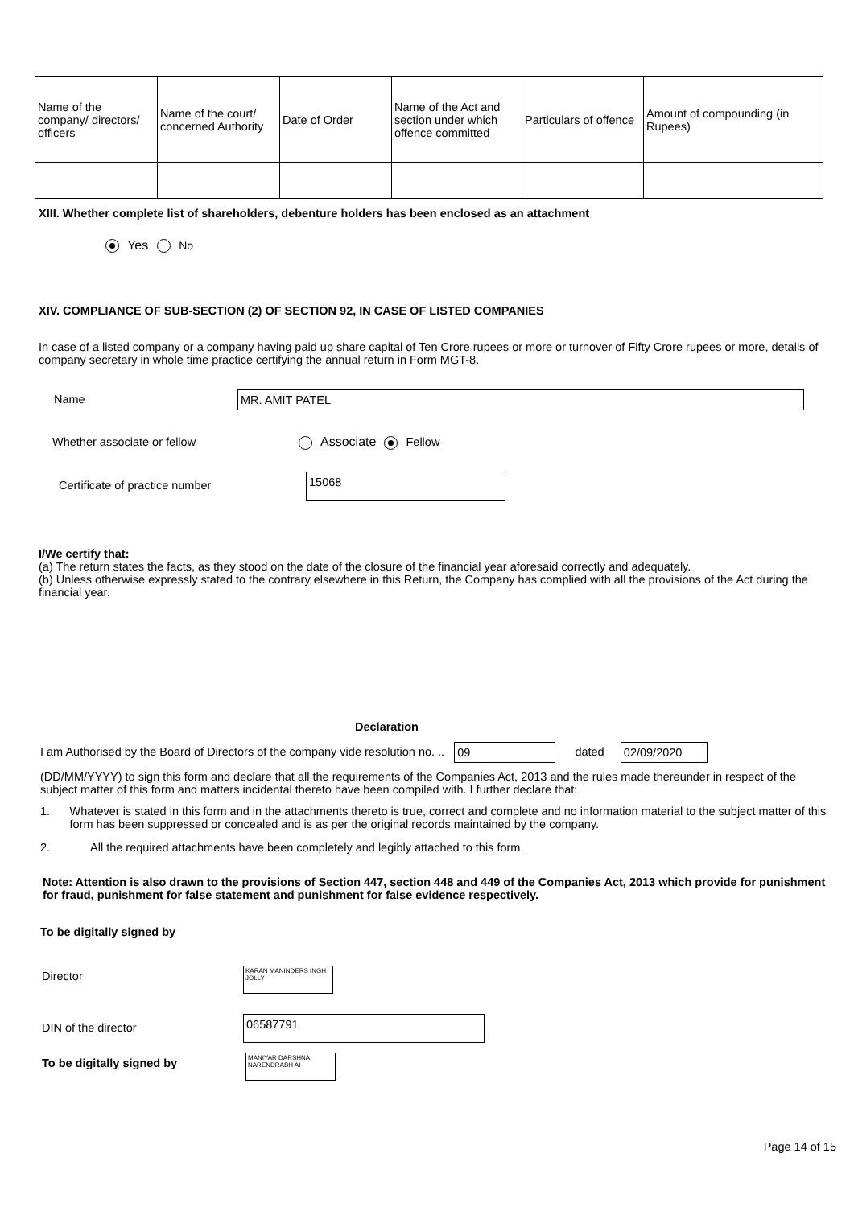| Name of the company/ directors/ officers | Name of the court/ concerned Authority | Date of Order | Name of the Act and section under which offence committed | Particulars of offence | Amount of compounding (in Rupees) |
| --- | --- | --- | --- | --- | --- |
XIII. Whether complete list of shareholders, debenture holders has been enclosed as an attachment
Yes No
XIV. COMPLIANCE OF SUB-SECTION (2) OF SECTION 92, IN CASE OF LISTED COMPANIES
In case of a listed company or a company having paid up share capital of Ten Crore rupees or more or turnover of Fifty Crore rupees or more, details of company secretary in whole time practice certifying the annual return in Form MGT-8.
Name MR. AMIT PATEL
Whether associate or fellow Associate Fellow
Certificate of practice number 15068
I/We certify that:
(a) The return states the facts, as they stood on the date of the closure of the financial year aforesaid correctly and adequately.
(b) Unless otherwise expressly stated to the contrary elsewhere in this Return, the Company has complied with all the provisions of the Act during the financial year.
Declaration
I am Authorised by the Board of Directors of the company vide resolution no. .. 09 dated 02/09/2020
(DD/MM/YYYY) to sign this form and declare that all the requirements of the Companies Act, 2013 and the rules made thereunder in respect of the subject matter of this form and matters incidental thereto have been compiled with. I further declare that:
1. Whatever is stated in this form and in the attachments thereto is true, correct and complete and no information material to the subject matter of this form has been suppressed or concealed and is as per the original records maintained by the company.
2. All the required attachments have been completely and legibly attached to this form.
Note: Attention is also drawn to the provisions of Section 447, section 448 and 449 of the Companies Act, 2013 which provide for punishment for fraud, punishment for false statement and punishment for false evidence respectively.
To be digitally signed by
Director KARAN MANINDERS INGH JOLLY
DIN of the director 06587791
To be digitally signed by MANIYAR DARSHNA NARENDRABH AI
Page 14 of 15